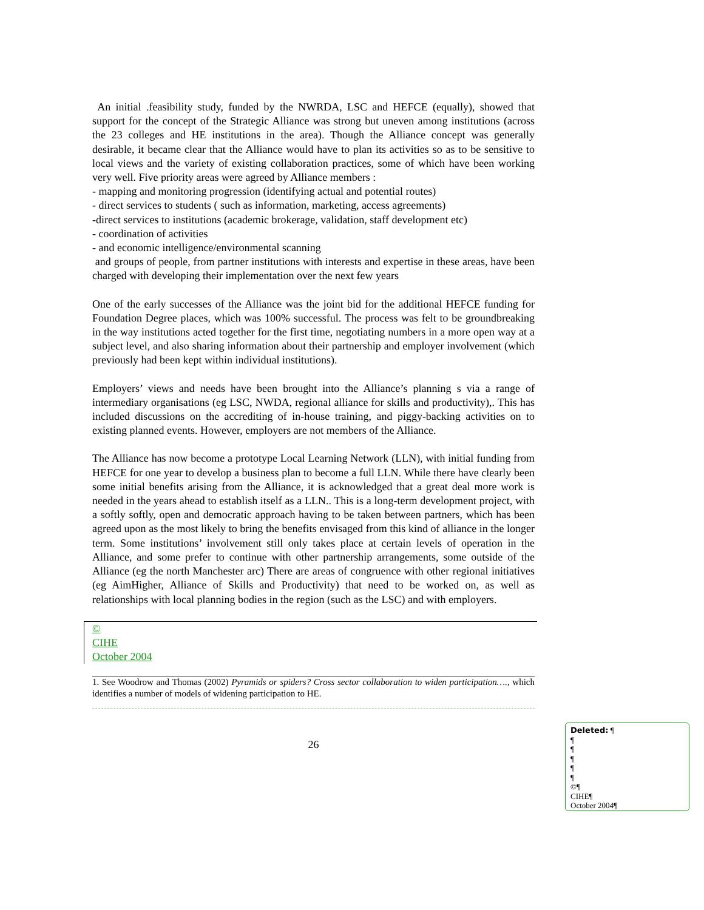An initial .feasibility study, funded by the NWRDA, LSC and HEFCE (equally), showed that support for the concept of the Strategic Alliance was strong but uneven among institutions (across the 23 colleges and HE institutions in the area). Though the Alliance concept was generally desirable, it became clear that the Alliance would have to plan its activities so as to be sensitive to local views and the variety of existing collaboration practices, some of which have been working very well. Five priority areas were agreed by Alliance members :
- mapping and monitoring progression (identifying actual and potential routes)
- direct services to students ( such as information, marketing, access agreements)
-direct services to institutions (academic brokerage, validation, staff development etc)
- coordination of activities
- and economic intelligence/environmental scanning
and groups of people, from partner institutions with interests and expertise in these areas, have been charged with developing their implementation over the next few years
One of the early successes of the Alliance was the joint bid for the additional HEFCE funding for Foundation Degree places, which was 100% successful. The process was felt to be groundbreaking in the way institutions acted together for the first time, negotiating numbers in a more open way at a subject level, and also sharing information about their partnership and employer involvement (which previously had been kept within individual institutions).
Employers’ views and needs have been brought into the Alliance’s planning s via a range of intermediary organisations (eg LSC, NWDA, regional alliance for skills and productivity),. This has included discussions on the accrediting of in-house training, and piggy-backing activities on to existing planned events. However, employers are not members of the Alliance.
The Alliance has now become a prototype Local Learning Network (LLN), with initial funding from HEFCE for one year to develop a business plan to become a full LLN. While there have clearly been some initial benefits arising from the Alliance, it is acknowledged that a great deal more work is needed in the years ahead to establish itself as a LLN.. This is a long-term development project, with a softly softly, open and democratic approach having to be taken between partners, which has been agreed upon as the most likely to bring the benefits envisaged from this kind of alliance in the longer term. Some institutions’ involvement still only takes place at certain levels of operation in the Alliance, and some prefer to continue with other partnership arrangements, some outside of the Alliance (eg the north Manchester arc) There are areas of congruence with other regional initiatives (eg AimHigher, Alliance of Skills and Productivity) that need to be worked on, as well as relationships with local planning bodies in the region (such as the LSC) and with employers.
©
CIHE
October 2004
1. See Woodrow and Thomas (2002) Pyramids or spiders? Cross sector collaboration to widen participation…., which identifies a number of models of widening participation to HE.
26
Deleted: ¶
¶
¶
¶
¶
¶
©¶
CIHE¶
October 2004¶